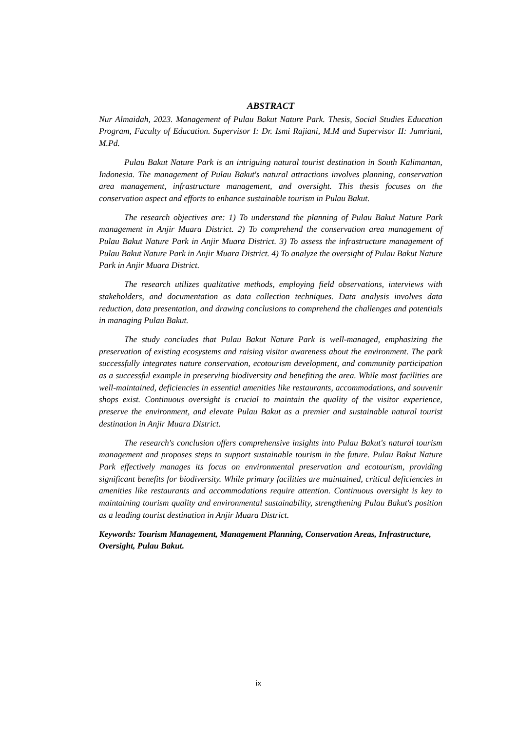ABSTRACT
Nur Almaidah, 2023. Management of Pulau Bakut Nature Park. Thesis, Social Studies Education Program, Faculty of Education. Supervisor I: Dr. Ismi Rajiani, M.M and Supervisor II: Jumriani, M.Pd.
Pulau Bakut Nature Park is an intriguing natural tourist destination in South Kalimantan, Indonesia. The management of Pulau Bakut's natural attractions involves planning, conservation area management, infrastructure management, and oversight. This thesis focuses on the conservation aspect and efforts to enhance sustainable tourism in Pulau Bakut.
The research objectives are: 1) To understand the planning of Pulau Bakut Nature Park management in Anjir Muara District. 2) To comprehend the conservation area management of Pulau Bakut Nature Park in Anjir Muara District. 3) To assess the infrastructure management of Pulau Bakut Nature Park in Anjir Muara District. 4) To analyze the oversight of Pulau Bakut Nature Park in Anjir Muara District.
The research utilizes qualitative methods, employing field observations, interviews with stakeholders, and documentation as data collection techniques. Data analysis involves data reduction, data presentation, and drawing conclusions to comprehend the challenges and potentials in managing Pulau Bakut.
The study concludes that Pulau Bakut Nature Park is well-managed, emphasizing the preservation of existing ecosystems and raising visitor awareness about the environment. The park successfully integrates nature conservation, ecotourism development, and community participation as a successful example in preserving biodiversity and benefiting the area. While most facilities are well-maintained, deficiencies in essential amenities like restaurants, accommodations, and souvenir shops exist. Continuous oversight is crucial to maintain the quality of the visitor experience, preserve the environment, and elevate Pulau Bakut as a premier and sustainable natural tourist destination in Anjir Muara District.
The research's conclusion offers comprehensive insights into Pulau Bakut's natural tourism management and proposes steps to support sustainable tourism in the future. Pulau Bakut Nature Park effectively manages its focus on environmental preservation and ecotourism, providing significant benefits for biodiversity. While primary facilities are maintained, critical deficiencies in amenities like restaurants and accommodations require attention. Continuous oversight is key to maintaining tourism quality and environmental sustainability, strengthening Pulau Bakut's position as a leading tourist destination in Anjir Muara District.
Keywords: Tourism Management, Management Planning, Conservation Areas, Infrastructure, Oversight, Pulau Bakut.
ix